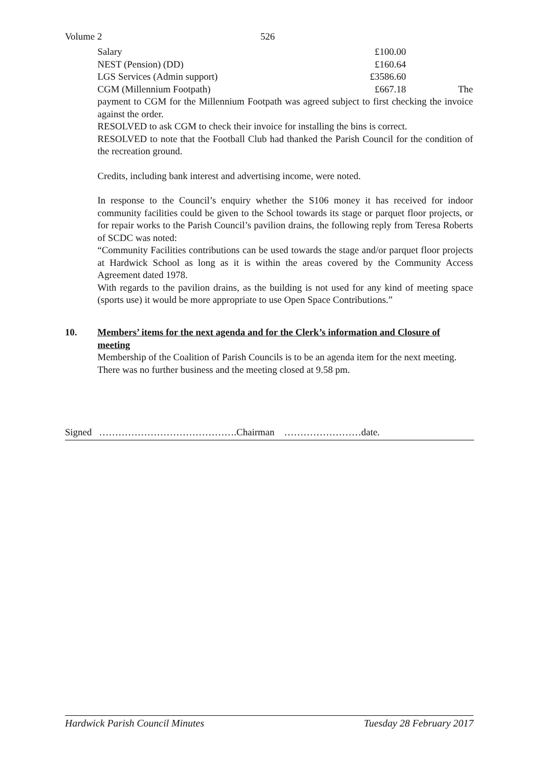Volume 2 526
| Salary | £100.00 | |
| NEST (Pension) (DD) | £160.64 | |
| LGS Services (Admin support) | £3586.60 | |
| CGM (Millennium Footpath) | £667.18 | The |
payment to CGM for the Millennium Footpath was agreed subject to first checking the invoice against the order.
RESOLVED to ask CGM to check their invoice for installing the bins is correct.
RESOLVED to note that the Football Club had thanked the Parish Council for the condition of the recreation ground.
Credits, including bank interest and advertising income, were noted.
In response to the Council’s enquiry whether the S106 money it has received for indoor community facilities could be given to the School towards its stage or parquet floor projects, or for repair works to the Parish Council’s pavilion drains, the following reply from Teresa Roberts of SCDC was noted:
“Community Facilities contributions can be used towards the stage and/or parquet floor projects at Hardwick School as long as it is within the areas covered by the Community Access Agreement dated 1978.
With regards to the pavilion drains, as the building is not used for any kind of meeting space (sports use) it would be more appropriate to use Open Space Contributions.”
10. Members’ items for the next agenda and for the Clerk’s information and Closure of meeting
Membership of the Coalition of Parish Councils is to be an agenda item for the next meeting.
There was no further business and the meeting closed at 9.58 pm.
Signed …………………………………….Chairman ……………………date.
Hardwick Parish Council Minutes Tuesday 28 February 2017